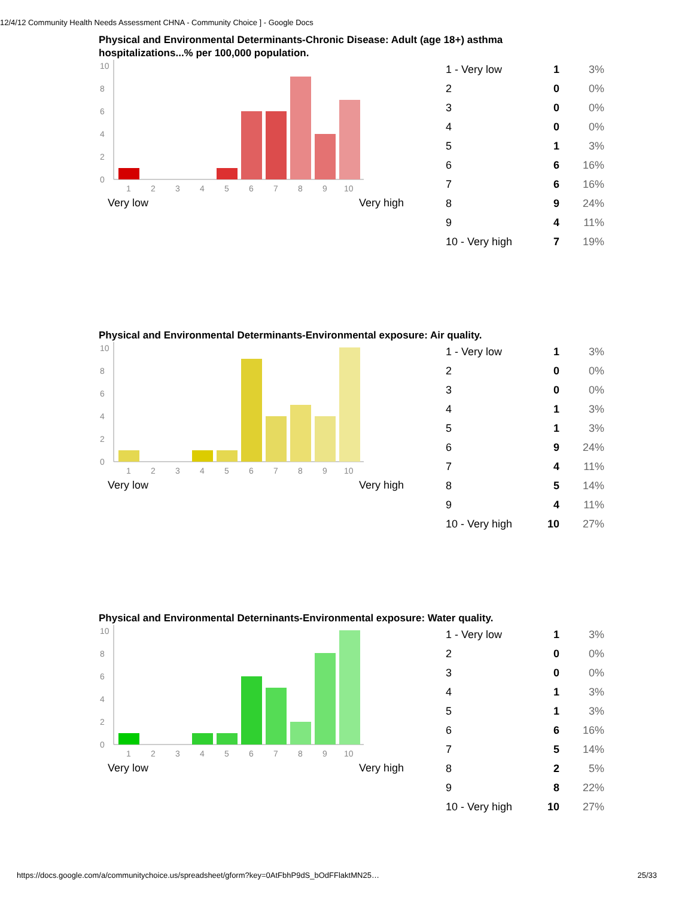12/4/12 Community Health Needs Assessment CHNA - Community Choice ] - Google Docs
Physical and Environmental Determinants-Chronic Disease: Adult (age 18+) asthma hospitalizations...% per 100,000 population.
0
2
4
6
8
10
1
2
3
4
5
6
7
8
9
10
Very low Very high
| 1 - Very low | 1 | 3% |
| 2 | 0 | 0% |
| 3 | 0 | 0% |
| 4 | 0 | 0% |
| 5 | 1 | 3% |
| 6 | 6 | 16% |
| 7 | 6 | 16% |
| 8 | 9 | 24% |
| 9 | 4 | 11% |
| 10 - Very high | 7 | 19% |
Physical and Environmental Determinants-Environmental exposure: Air quality.
0
2
4
6
8
10
1
2
3
4
5
6
7
8
9
10
Very low Very high
| 1 - Very low | 1 | 3% |
| 2 | 0 | 0% |
| 3 | 0 | 0% |
| 4 | 1 | 3% |
| 5 | 1 | 3% |
| 6 | 9 | 24% |
| 7 | 4 | 11% |
| 8 | 5 | 14% |
| 9 | 4 | 11% |
| 10 - Very high | 10 | 27% |
Physical and Environmental Deterninants-Environmental exposure: Water quality.
0
2
4
6
8
10
1
2
3
4
5
6
7
8
9
10
Very low Very high
| 1 - Very low | 1 | 3% |
| 2 | 0 | 0% |
| 3 | 0 | 0% |
| 4 | 1 | 3% |
| 5 | 1 | 3% |
| 6 | 6 | 16% |
| 7 | 5 | 14% |
| 8 | 2 | 5% |
| 9 | 8 | 22% |
| 10 - Very high | 10 | 27% |
https://docs.google.com/a/communitychoice.us/spreadsheet/gform?key=0AtFbhP9dS_bOdFFlaktMN25… 25/33